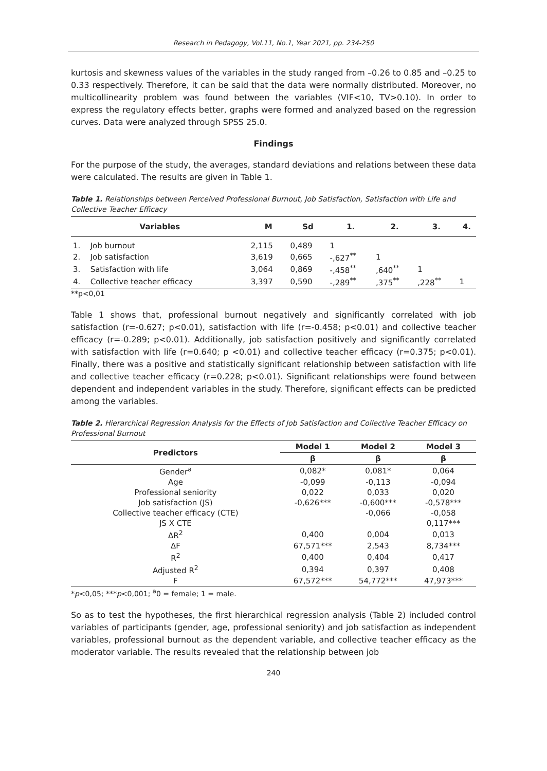Research in Pedagogy, Vol.11, No.1, Year 2021, pp. 234-250
kurtosis and skewness values of the variables in the study ranged from –0.26 to 0.85 and –0.25 to 0.33 respectively. Therefore, it can be said that the data were normally distributed. Moreover, no multicollinearity problem was found between the variables (VIF<10, TV>0.10). In order to express the regulatory effects better, graphs were formed and analyzed based on the regression curves. Data were analyzed through SPSS 25.0.
Findings
For the purpose of the study, the averages, standard deviations and relations between these data were calculated. The results are given in Table 1.
Table 1. Relationships between Perceived Professional Burnout, Job Satisfaction, Satisfaction with Life and Collective Teacher Efficacy
| Variables | | M | Sd | 1. | 2. | 3. | 4. |
| --- | --- | --- | --- | --- | --- | --- | --- |
| 1. | Job burnout | 2,115 | 0,489 | 1 | | | |
| 2. | Job satisfaction | 3,619 | 0,665 | -,627<sup>**</sup> | 1 | | |
| 3. | Satisfaction with life | 3,064 | 0,869 | -,458<sup>**</sup> | ,640<sup>**</sup> | 1 | |
| 4. | Collective teacher efficacy | 3,397 | 0,590 | -,289<sup>**</sup> | ,375<sup>**</sup> | ,228<sup>**</sup> | 1 |
**p<0,01
Table 1 shows that, professional burnout negatively and significantly correlated with job satisfaction (r=-0.627; p<0.01), satisfaction with life (r=-0.458; p<0.01) and collective teacher efficacy (r=-0.289; p<0.01). Additionally, job satisfaction positively and significantly correlated with satisfaction with life (r=0.640; p <0.01) and collective teacher efficacy (r=0.375; p<0.01). Finally, there was a positive and statistically significant relationship between satisfaction with life and collective teacher efficacy (r=0.228; p<0.01). Significant relationships were found between dependent and independent variables in the study. Therefore, significant effects can be predicted among the variables.
Table 2. Hierarchical Regression Analysis for the Effects of Job Satisfaction and Collective Teacher Efficacy on Professional Burnout
| Predictors | Model 1 | Model 2 | Model 3 |
| --- | --- | --- | --- |
| | β | β | β |
| Gender<sup>a</sup> | 0,082* | 0,081* | 0,064 |
| Age | -0,099 | -0,113 | -0,094 |
| Professional seniority | 0,022 | 0,033 | 0,020 |
| Job satisfaction (JS) | -0,626*** | -0,600*** | -0,578*** |
| Collective teacher efficacy (CTE) | | -0,066 | -0,058 |
| JS X CTE | | | 0,117*** |
| ΔR<sup>2</sup> | 0,400 | 0,004 | 0,013 |
| ΔF | 67,571*** | 2,543 | 8,734*** |
| R<sup>2</sup> | 0,400 | 0,404 | 0,417 |
| Adjusted R<sup>2</sup> | 0,394 | 0,397 | 0,408 |
| F | 67,572*** | 54,772*** | 47,973*** |
*p<0,05; ***p<0,001; <sup>a</sup>0 = female; 1 = male.
So as to test the hypotheses, the first hierarchical regression analysis (Table 2) included control variables of participants (gender, age, professional seniority) and job satisfaction as independent variables, professional burnout as the dependent variable, and collective teacher efficacy as the moderator variable. The results revealed that the relationship between job
240